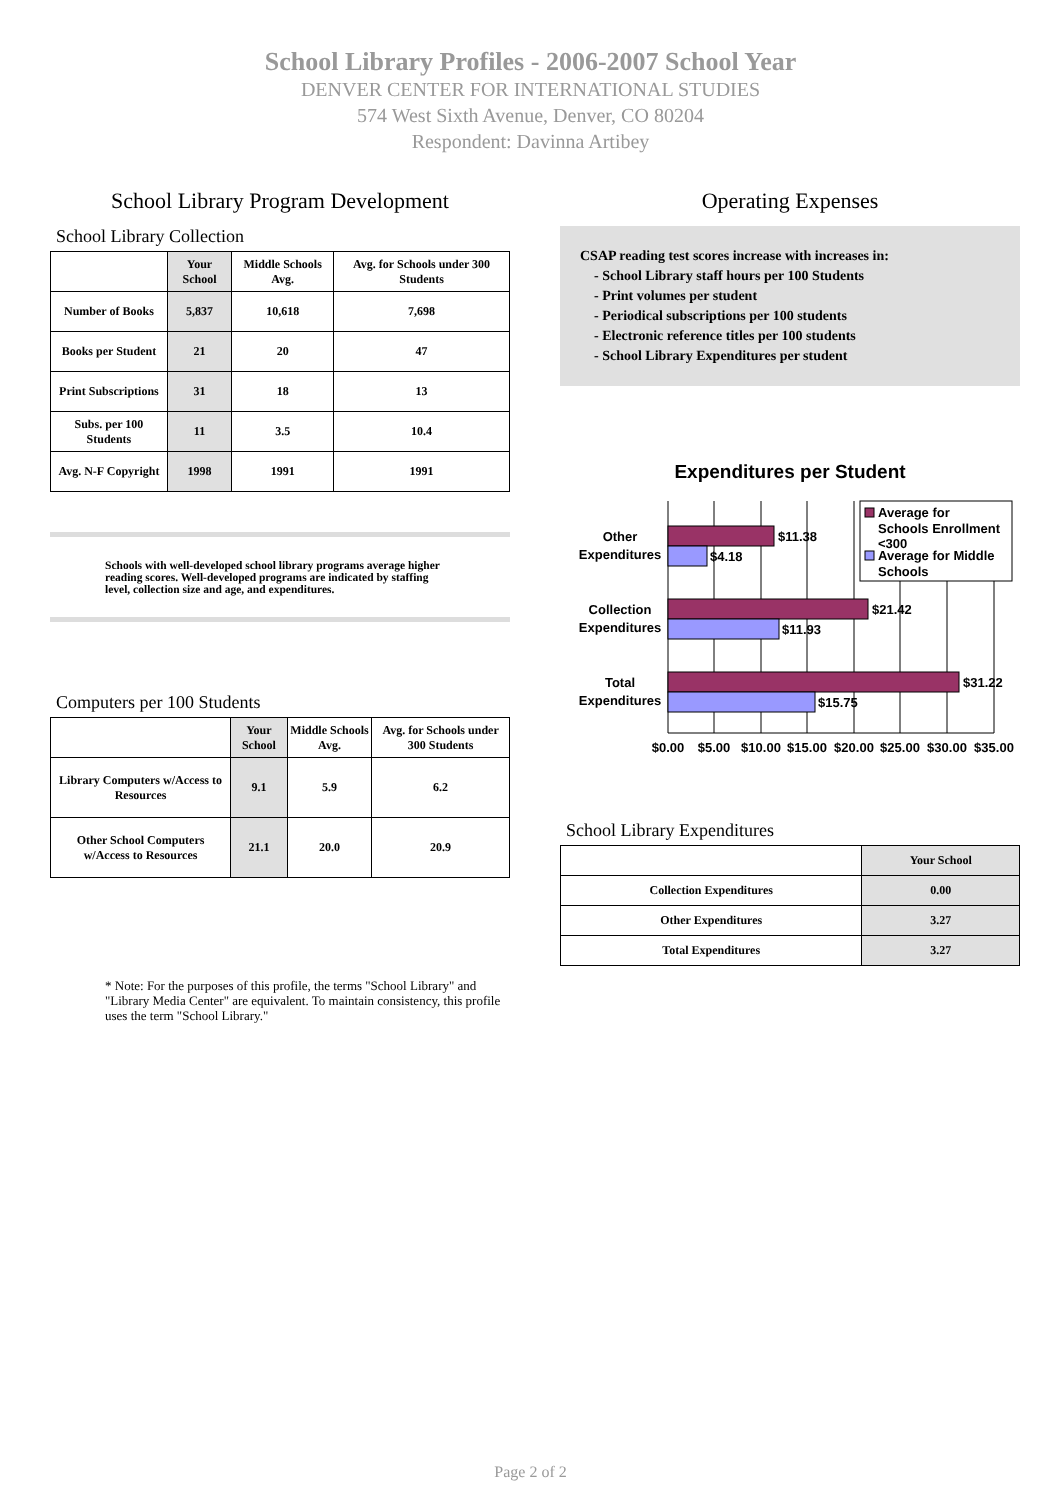School Library Profiles - 2006-2007 School Year
DENVER CENTER FOR INTERNATIONAL STUDIES
574 West Sixth Avenue, Denver, CO 80204
Respondent: Davinna Artibey
School Library Program Development
School Library Collection
| | Your School | Middle Schools Avg. | Avg. for Schools under 300 Students |
| --- | --- | --- | --- |
| Number of Books | 5,837 | 10,618 | 7,698 |
| Books per Student | 21 | 20 | 47 |
| Print Subscriptions | 31 | 18 | 13 |
| Subs. per 100 Students | 11 | 3.5 | 10.4 |
| Avg. N-F Copyright | 1998 | 1991 | 1991 |
Schools with well-developed school library programs average higher reading scores. Well-developed programs are indicated by staffing level, collection size and age, and expenditures.
Computers per 100 Students
| | Your School | Middle Schools Avg. | Avg. for Schools under 300 Students |
| --- | --- | --- | --- |
| Library Computers w/Access to Resources | 9.1 | 5.9 | 6.2 |
| Other School Computers w/Access to Resources | 21.1 | 20.0 | 20.9 |
* Note: For the purposes of this profile, the terms "School Library" and "Library Media Center" are equivalent. To maintain consistency, this profile uses the term "School Library."
Operating Expenses
CSAP reading test scores increase with increases in:
- School Library staff hours per 100 Students
- Print volumes per student
- Periodical subscriptions per 100 students
- Electronic reference titles per 100 students
- School Library Expenditures per student
Expenditures per Student
$11.38
$4.18
$21.42
$11.93
$31.22
$15.75
Other
Expenditures
Collection
Expenditures
Total
Expenditures
Average for
Schools Enrollment
<300
Average for Middle
Schools
$0.00
$5.00
$10.00
$15.00
$20.00
$25.00
$30.00
$35.00
School Library Expenditures
| | Your School |
| --- | --- |
| Collection Expenditures | 0.00 |
| Other Expenditures | 3.27 |
| Total Expenditures | 3.27 |
Page 2 of 2